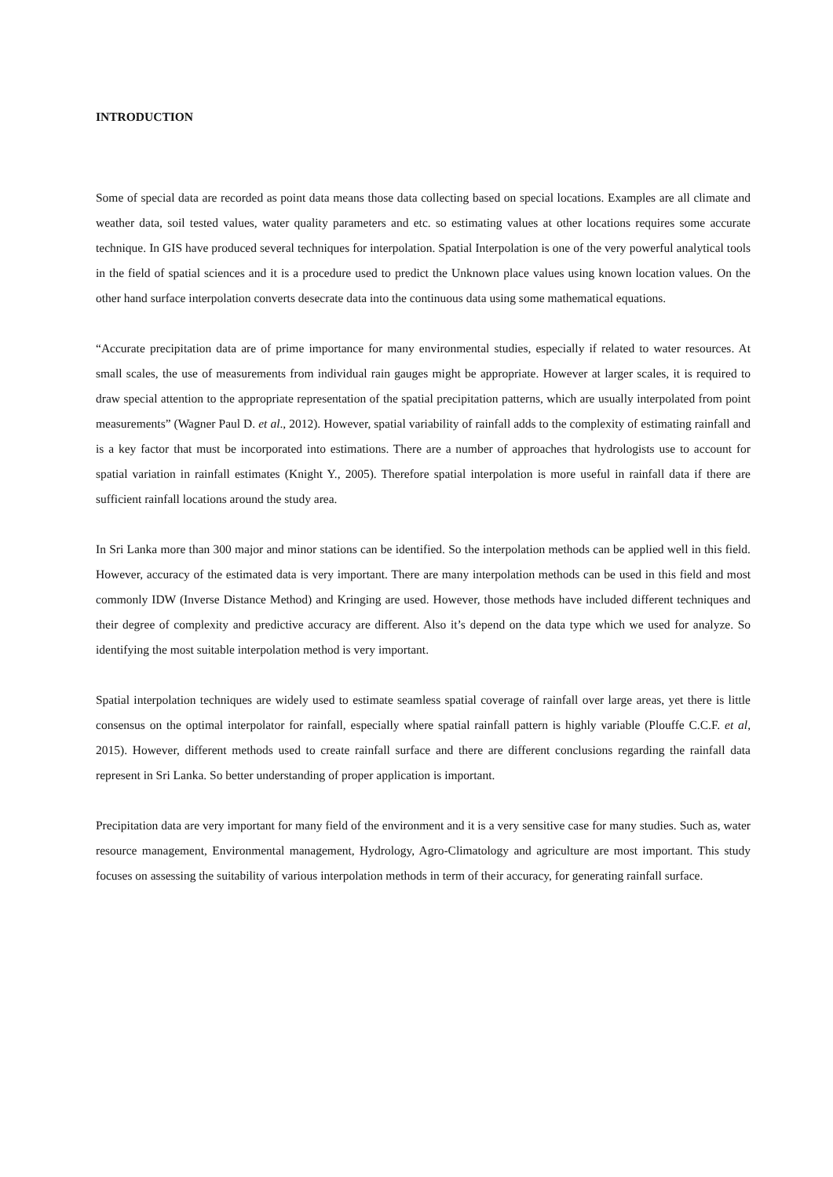INTRODUCTION
Some of special data are recorded as point data means those data collecting based on special locations. Examples are all climate and weather data, soil tested values, water quality parameters and etc. so estimating values at other locations requires some accurate technique. In GIS have produced several techniques for interpolation. Spatial Interpolation is one of the very powerful analytical tools in the field of spatial sciences and it is a procedure used to predict the Unknown place values using known location values. On the other hand surface interpolation converts desecrate data into the continuous data using some mathematical equations.
“Accurate precipitation data are of prime importance for many environmental studies, especially if related to water resources. At small scales, the use of measurements from individual rain gauges might be appropriate. However at larger scales, it is required to draw special attention to the appropriate representation of the spatial precipitation patterns, which are usually interpolated from point measurements” (Wagner Paul D. et al., 2012). However, spatial variability of rainfall adds to the complexity of estimating rainfall and is a key factor that must be incorporated into estimations. There are a number of approaches that hydrologists use to account for spatial variation in rainfall estimates (Knight Y., 2005). Therefore spatial interpolation is more useful in rainfall data if there are sufficient rainfall locations around the study area.
In Sri Lanka more than 300 major and minor stations can be identified. So the interpolation methods can be applied well in this field. However, accuracy of the estimated data is very important. There are many interpolation methods can be used in this field and most commonly IDW (Inverse Distance Method) and Kringing are used. However, those methods have included different techniques and their degree of complexity and predictive accuracy are different. Also it’s depend on the data type which we used for analyze. So identifying the most suitable interpolation method is very important.
Spatial interpolation techniques are widely used to estimate seamless spatial coverage of rainfall over large areas, yet there is little consensus on the optimal interpolator for rainfall, especially where spatial rainfall pattern is highly variable (Plouffe C.C.F. et al, 2015). However, different methods used to create rainfall surface and there are different conclusions regarding the rainfall data represent in Sri Lanka. So better understanding of proper application is important.
Precipitation data are very important for many field of the environment and it is a very sensitive case for many studies. Such as, water resource management, Environmental management, Hydrology, Agro-Climatology and agriculture are most important. This study focuses on assessing the suitability of various interpolation methods in term of their accuracy, for generating rainfall surface.